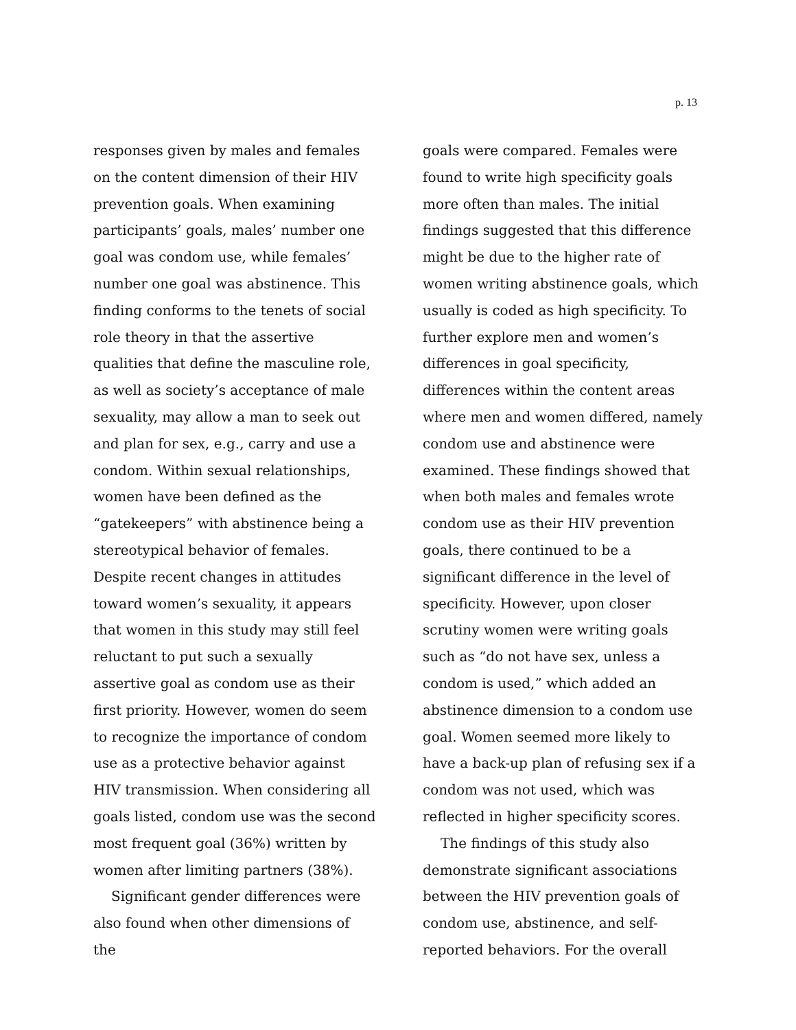p. 13
responses given by males and females on the content dimension of their HIV prevention goals. When examining participants’ goals, males’ number one goal was condom use, while females’ number one goal was abstinence. This finding conforms to the tenets of social role theory in that the assertive qualities that define the masculine role, as well as society’s acceptance of male sexuality, may allow a man to seek out and plan for sex, e.g., carry and use a condom. Within sexual relationships, women have been defined as the “gatekeepers” with abstinence being a stereotypical behavior of females. Despite recent changes in attitudes toward women’s sexuality, it appears that women in this study may still feel reluctant to put such a sexually assertive goal as condom use as their first priority. However, women do seem to recognize the importance of condom use as a protective behavior against HIV transmission. When considering all goals listed, condom use was the second most frequent goal (36%) written by women after limiting partners (38%).
Significant gender differences were also found when other dimensions of the
goals were compared. Females were found to write high specificity goals more often than males. The initial findings suggested that this difference might be due to the higher rate of women writing abstinence goals, which usually is coded as high specificity. To further explore men and women’s differences in goal specificity, differences within the content areas where men and women differed, namely condom use and abstinence were examined. These findings showed that when both males and females wrote condom use as their HIV prevention goals, there continued to be a significant difference in the level of specificity. However, upon closer scrutiny women were writing goals such as “do not have sex, unless a condom is used,” which added an abstinence dimension to a condom use goal. Women seemed more likely to have a back-up plan of refusing sex if a condom was not used, which was reflected in higher specificity scores.
The findings of this study also demonstrate significant associations between the HIV prevention goals of condom use, abstinence, and self-reported behaviors. For the overall